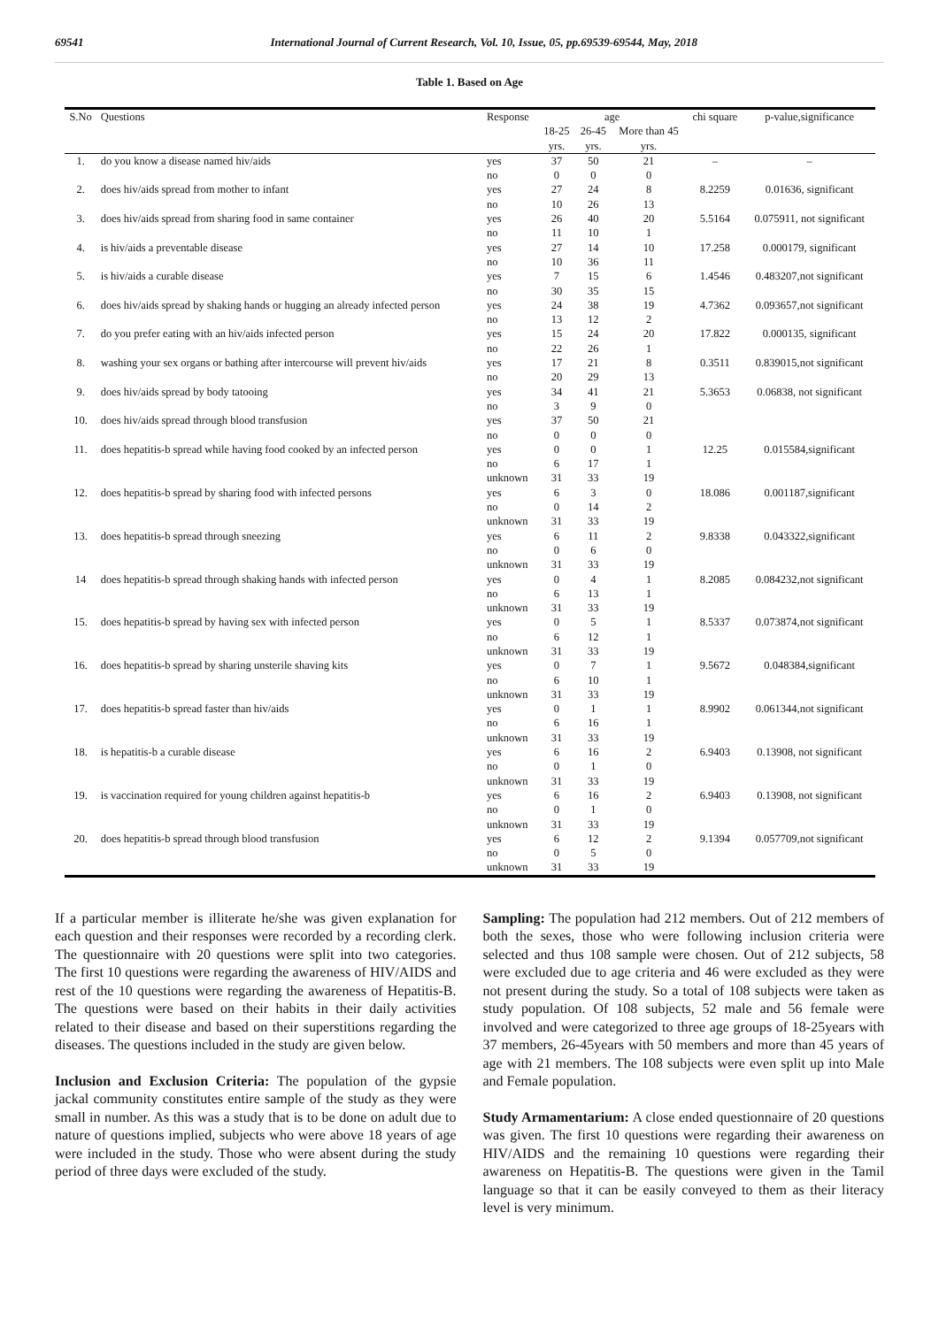69541 International Journal of Current Research, Vol. 10, Issue, 05, pp.69539-69544, May, 2018
Table 1. Based on Age
| S.No | Questions | Response | age | | | chi square | p-value,significance |
| --- | --- | --- | --- | --- | --- | --- | --- |
| | | | 18-25 yrs. | 26-45 yrs. | More than 45 yrs. | | |
| 1. | do you know a disease named hiv/aids | yes no | 37 0 | 50 0 | 21 0 | – | – |
| 2. | does hiv/aids spread from mother to infant | yes no | 27 10 | 24 26 | 8 13 | 8.2259 | 0.01636, significant |
| 3. | does hiv/aids spread from sharing food in same container | yes no | 26 11 | 40 10 | 20 1 | 5.5164 | 0.075911, not significant |
| 4. | is hiv/aids a preventable disease | yes no | 27 10 | 14 36 | 10 11 | 17.258 | 0.000179, significant |
| 5. | is hiv/aids a curable disease | yes no | 7 30 | 15 35 | 6 15 | 1.4546 | 0.483207,not significant |
| 6. | does hiv/aids spread by shaking hands or hugging an already infected person | yes no | 24 13 | 38 12 | 19 2 | 4.7362 | 0.093657,not significant |
| 7. | do you prefer eating with an hiv/aids infected person | yes no | 15 22 | 24 26 | 20 1 | 17.822 | 0.000135, significant |
| 8. | washing your sex organs or bathing after intercourse will prevent hiv/aids | yes no | 17 20 | 21 29 | 8 13 | 0.3511 | 0.839015,not significant |
| 9. | does hiv/aids spread by body tatooing | yes no | 34 3 | 41 9 | 21 0 | 5.3653 | 0.06838, not significant |
| 10. | does hiv/aids spread through blood transfusion | yes no | 37 0 | 50 0 | 21 0 | | |
| 11. | does hepatitis-b spread while having food cooked by an infected person | yes no unknown | 0 6 31 | 0 17 33 | 1 1 19 | 12.25 | 0.015584,significant |
| 12. | does hepatitis-b spread by sharing food with infected persons | yes no unknown | 6 0 31 | 3 14 33 | 0 2 19 | 18.086 | 0.001187,significant |
| 13. | does hepatitis-b spread through sneezing | yes no unknown | 6 0 31 | 11 6 33 | 2 0 19 | 9.8338 | 0.043322,significant |
| 14 | does hepatitis-b spread through shaking hands with infected person | yes no unknown | 0 6 31 | 4 13 33 | 1 1 19 | 8.2085 | 0.084232,not significant |
| 15. | does hepatitis-b spread by having sex with infected person | yes no unknown | 0 6 31 | 5 12 33 | 1 1 19 | 8.5337 | 0.073874,not significant |
| 16. | does hepatitis-b spread by sharing unsterile shaving kits | yes no unknown | 0 6 31 | 7 10 33 | 1 1 19 | 9.5672 | 0.048384,significant |
| 17. | does hepatitis-b spread faster than hiv/aids | yes no unknown | 0 6 31 | 1 16 33 | 1 1 19 | 8.9902 | 0.061344,not significant |
| 18. | is hepatitis-b a curable disease | yes no unknown | 6 0 31 | 16 1 33 | 2 0 19 | 6.9403 | 0.13908, not significant |
| 19. | is vaccination required for young children against hepatitis-b | yes no unknown | 6 0 31 | 16 1 33 | 2 0 19 | 6.9403 | 0.13908, not significant |
| 20. | does hepatitis-b spread through blood transfusion | yes no unknown | 6 0 31 | 12 5 33 | 2 0 19 | 9.1394 | 0.057709,not significant |
If a particular member is illiterate he/she was given explanation for each question and their responses were recorded by a recording clerk. The questionnaire with 20 questions were split into two categories. The first 10 questions were regarding the awareness of HIV/AIDS and rest of the 10 questions were regarding the awareness of Hepatitis-B. The questions were based on their habits in their daily activities related to their disease and based on their superstitions regarding the diseases. The questions included in the study are given below.
Inclusion and Exclusion Criteria: The population of the gypsie jackal community constitutes entire sample of the study as they were small in number. As this was a study that is to be done on adult due to nature of questions implied, subjects who were above 18 years of age were included in the study. Those who were absent during the study period of three days were excluded of the study.
Sampling: The population had 212 members. Out of 212 members of both the sexes, those who were following inclusion criteria were selected and thus 108 sample were chosen. Out of 212 subjects, 58 were excluded due to age criteria and 46 were excluded as they were not present during the study. So a total of 108 subjects were taken as study population. Of 108 subjects, 52 male and 56 female were involved and were categorized to three age groups of 18-25years with 37 members, 26-45years with 50 members and more than 45 years of age with 21 members. The 108 subjects were even split up into Male and Female population.
Study Armamentarium: A close ended questionnaire of 20 questions was given. The first 10 questions were regarding their awareness on HIV/AIDS and the remaining 10 questions were regarding their awareness on Hepatitis-B. The questions were given in the Tamil language so that it can be easily conveyed to them as their literacy level is very minimum.